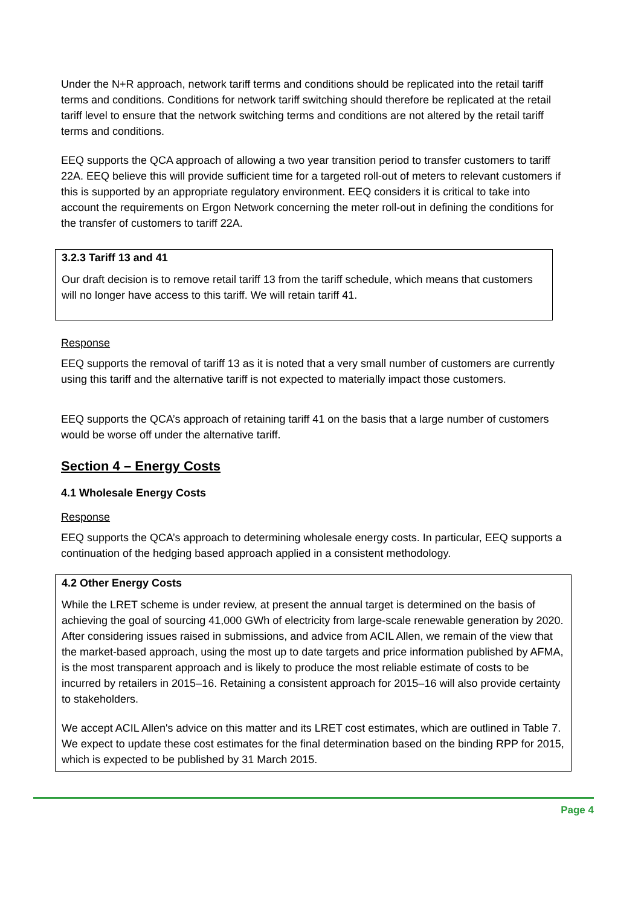Under the N+R approach, network tariff terms and conditions should be replicated into the retail tariff terms and conditions. Conditions for network tariff switching should therefore be replicated at the retail tariff level to ensure that the network switching terms and conditions are not altered by the retail tariff terms and conditions.
EEQ supports the QCA approach of allowing a two year transition period to transfer customers to tariff 22A. EEQ believe this will provide sufficient time for a targeted roll-out of meters to relevant customers if this is supported by an appropriate regulatory environment. EEQ considers it is critical to take into account the requirements on Ergon Network concerning the meter roll-out in defining the conditions for the transfer of customers to tariff 22A.
3.2.3 Tariff 13 and 41
Our draft decision is to remove retail tariff 13 from the tariff schedule, which means that customers will no longer have access to this tariff. We will retain tariff 41.
Response
EEQ supports the removal of tariff 13 as it is noted that a very small number of customers are currently using this tariff and the alternative tariff is not expected to materially impact those customers.
EEQ supports the QCA’s approach of retaining tariff 41 on the basis that a large number of customers would be worse off under the alternative tariff.
Section 4 – Energy Costs
4.1 Wholesale Energy Costs
Response
EEQ supports the QCA’s approach to determining wholesale energy costs. In particular, EEQ supports a continuation of the hedging based approach applied in a consistent methodology.
4.2 Other Energy Costs
While the LRET scheme is under review, at present the annual target is determined on the basis of achieving the goal of sourcing 41,000 GWh of electricity from large-scale renewable generation by 2020. After considering issues raised in submissions, and advice from ACIL Allen, we remain of the view that the market-based approach, using the most up to date targets and price information published by AFMA, is the most transparent approach and is likely to produce the most reliable estimate of costs to be incurred by retailers in 2015–16. Retaining a consistent approach for 2015–16 will also provide certainty to stakeholders.
We accept ACIL Allen's advice on this matter and its LRET cost estimates, which are outlined in Table 7. We expect to update these cost estimates for the final determination based on the binding RPP for 2015, which is expected to be published by 31 March 2015.
Page 4